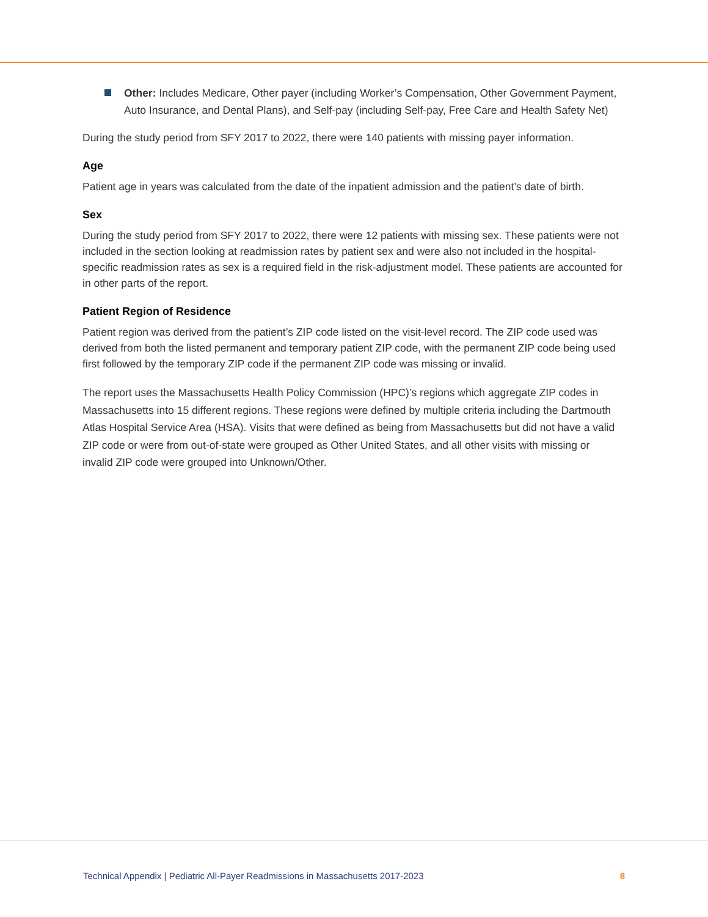Other: Includes Medicare, Other payer (including Worker’s Compensation, Other Government Payment, Auto Insurance, and Dental Plans), and Self-pay (including Self-pay, Free Care and Health Safety Net)
During the study period from SFY 2017 to 2022, there were 140 patients with missing payer information.
Age
Patient age in years was calculated from the date of the inpatient admission and the patient’s date of birth.
Sex
During the study period from SFY 2017 to 2022, there were 12 patients with missing sex. These patients were not included in the section looking at readmission rates by patient sex and were also not included in the hospital-specific readmission rates as sex is a required field in the risk-adjustment model. These patients are accounted for in other parts of the report.
Patient Region of Residence
Patient region was derived from the patient’s ZIP code listed on the visit-level record. The ZIP code used was derived from both the listed permanent and temporary patient ZIP code, with the permanent ZIP code being used first followed by the temporary ZIP code if the permanent ZIP code was missing or invalid.
The report uses the Massachusetts Health Policy Commission (HPC)’s regions which aggregate ZIP codes in Massachusetts into 15 different regions. These regions were defined by multiple criteria including the Dartmouth Atlas Hospital Service Area (HSA). Visits that were defined as being from Massachusetts but did not have a valid ZIP code or were from out-of-state were grouped as Other United States, and all other visits with missing or invalid ZIP code were grouped into Unknown/Other.
Technical Appendix | Pediatric All-Payer Readmissions in Massachusetts 2017-2023 8